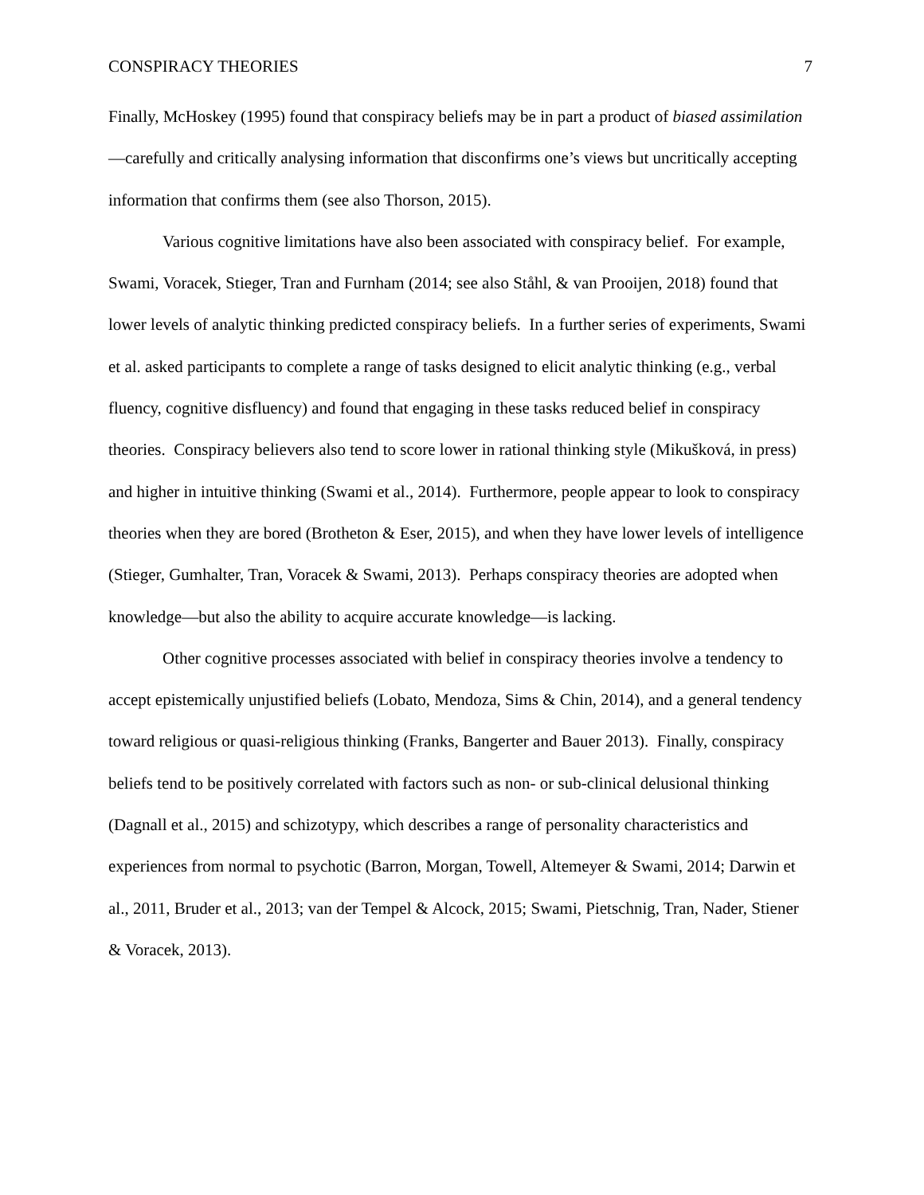CONSPIRACY THEORIES 7
Finally, McHoskey (1995) found that conspiracy beliefs may be in part a product of biased assimilation—carefully and critically analysing information that disconfirms one’s views but uncritically accepting information that confirms them (see also Thorson, 2015).
Various cognitive limitations have also been associated with conspiracy belief. For example, Swami, Voracek, Stieger, Tran and Furnham (2014; see also Ståhl, & van Prooijen, 2018) found that lower levels of analytic thinking predicted conspiracy beliefs. In a further series of experiments, Swami et al. asked participants to complete a range of tasks designed to elicit analytic thinking (e.g., verbal fluency, cognitive disfluency) and found that engaging in these tasks reduced belief in conspiracy theories. Conspiracy believers also tend to score lower in rational thinking style (Mikušková, in press) and higher in intuitive thinking (Swami et al., 2014). Furthermore, people appear to look to conspiracy theories when they are bored (Brotheton & Eser, 2015), and when they have lower levels of intelligence (Stieger, Gumhalter, Tran, Voracek & Swami, 2013). Perhaps conspiracy theories are adopted when knowledge—but also the ability to acquire accurate knowledge—is lacking.
Other cognitive processes associated with belief in conspiracy theories involve a tendency to accept epistemically unjustified beliefs (Lobato, Mendoza, Sims & Chin, 2014), and a general tendency toward religious or quasi-religious thinking (Franks, Bangerter and Bauer 2013). Finally, conspiracy beliefs tend to be positively correlated with factors such as non- or sub-clinical delusional thinking (Dagnall et al., 2015) and schizotypy, which describes a range of personality characteristics and experiences from normal to psychotic (Barron, Morgan, Towell, Altemeyer & Swami, 2014; Darwin et al., 2011, Bruder et al., 2013; van der Tempel & Alcock, 2015; Swami, Pietschnig, Tran, Nader, Stiener & Voracek, 2013).